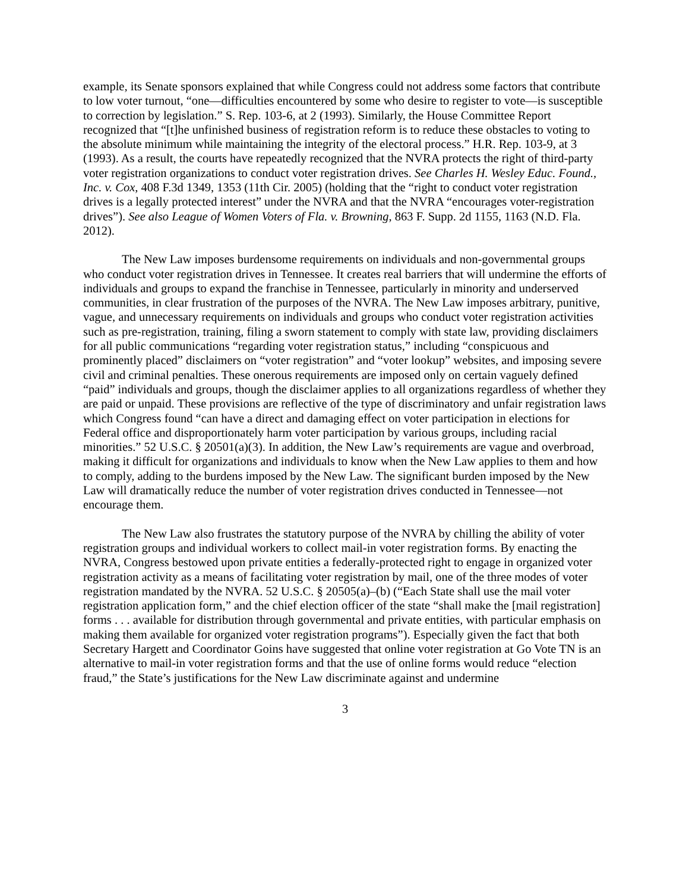example, its Senate sponsors explained that while Congress could not address some factors that contribute to low voter turnout, “one—difficulties encountered by some who desire to register to vote—is susceptible to correction by legislation.” S. Rep. 103-6, at 2 (1993). Similarly, the House Committee Report recognized that “[t]he unfinished business of registration reform is to reduce these obstacles to voting to the absolute minimum while maintaining the integrity of the electoral process.” H.R. Rep. 103-9, at 3 (1993). As a result, the courts have repeatedly recognized that the NVRA protects the right of third-party voter registration organizations to conduct voter registration drives. See Charles H. Wesley Educ. Found., Inc. v. Cox, 408 F.3d 1349, 1353 (11th Cir. 2005) (holding that the “right to conduct voter registration drives is a legally protected interest” under the NVRA and that the NVRA “encourages voter-registration drives”). See also League of Women Voters of Fla. v. Browning, 863 F. Supp. 2d 1155, 1163 (N.D. Fla. 2012).
The New Law imposes burdensome requirements on individuals and non-governmental groups who conduct voter registration drives in Tennessee. It creates real barriers that will undermine the efforts of individuals and groups to expand the franchise in Tennessee, particularly in minority and underserved communities, in clear frustration of the purposes of the NVRA. The New Law imposes arbitrary, punitive, vague, and unnecessary requirements on individuals and groups who conduct voter registration activities such as pre-registration, training, filing a sworn statement to comply with state law, providing disclaimers for all public communications “regarding voter registration status,” including “conspicuous and prominently placed” disclaimers on “voter registration” and “voter lookup” websites, and imposing severe civil and criminal penalties. These onerous requirements are imposed only on certain vaguely defined “paid” individuals and groups, though the disclaimer applies to all organizations regardless of whether they are paid or unpaid. These provisions are reflective of the type of discriminatory and unfair registration laws which Congress found “can have a direct and damaging effect on voter participation in elections for Federal office and disproportionately harm voter participation by various groups, including racial minorities.” 52 U.S.C. § 20501(a)(3). In addition, the New Law’s requirements are vague and overbroad, making it difficult for organizations and individuals to know when the New Law applies to them and how to comply, adding to the burdens imposed by the New Law. The significant burden imposed by the New Law will dramatically reduce the number of voter registration drives conducted in Tennessee—not encourage them.
The New Law also frustrates the statutory purpose of the NVRA by chilling the ability of voter registration groups and individual workers to collect mail-in voter registration forms. By enacting the NVRA, Congress bestowed upon private entities a federally-protected right to engage in organized voter registration activity as a means of facilitating voter registration by mail, one of the three modes of voter registration mandated by the NVRA. 52 U.S.C. § 20505(a)–(b) (“Each State shall use the mail voter registration application form,” and the chief election officer of the state “shall make the [mail registration] forms . . . available for distribution through governmental and private entities, with particular emphasis on making them available for organized voter registration programs”). Especially given the fact that both Secretary Hargett and Coordinator Goins have suggested that online voter registration at Go Vote TN is an alternative to mail-in voter registration forms and that the use of online forms would reduce “election fraud,” the State’s justifications for the New Law discriminate against and undermine
3